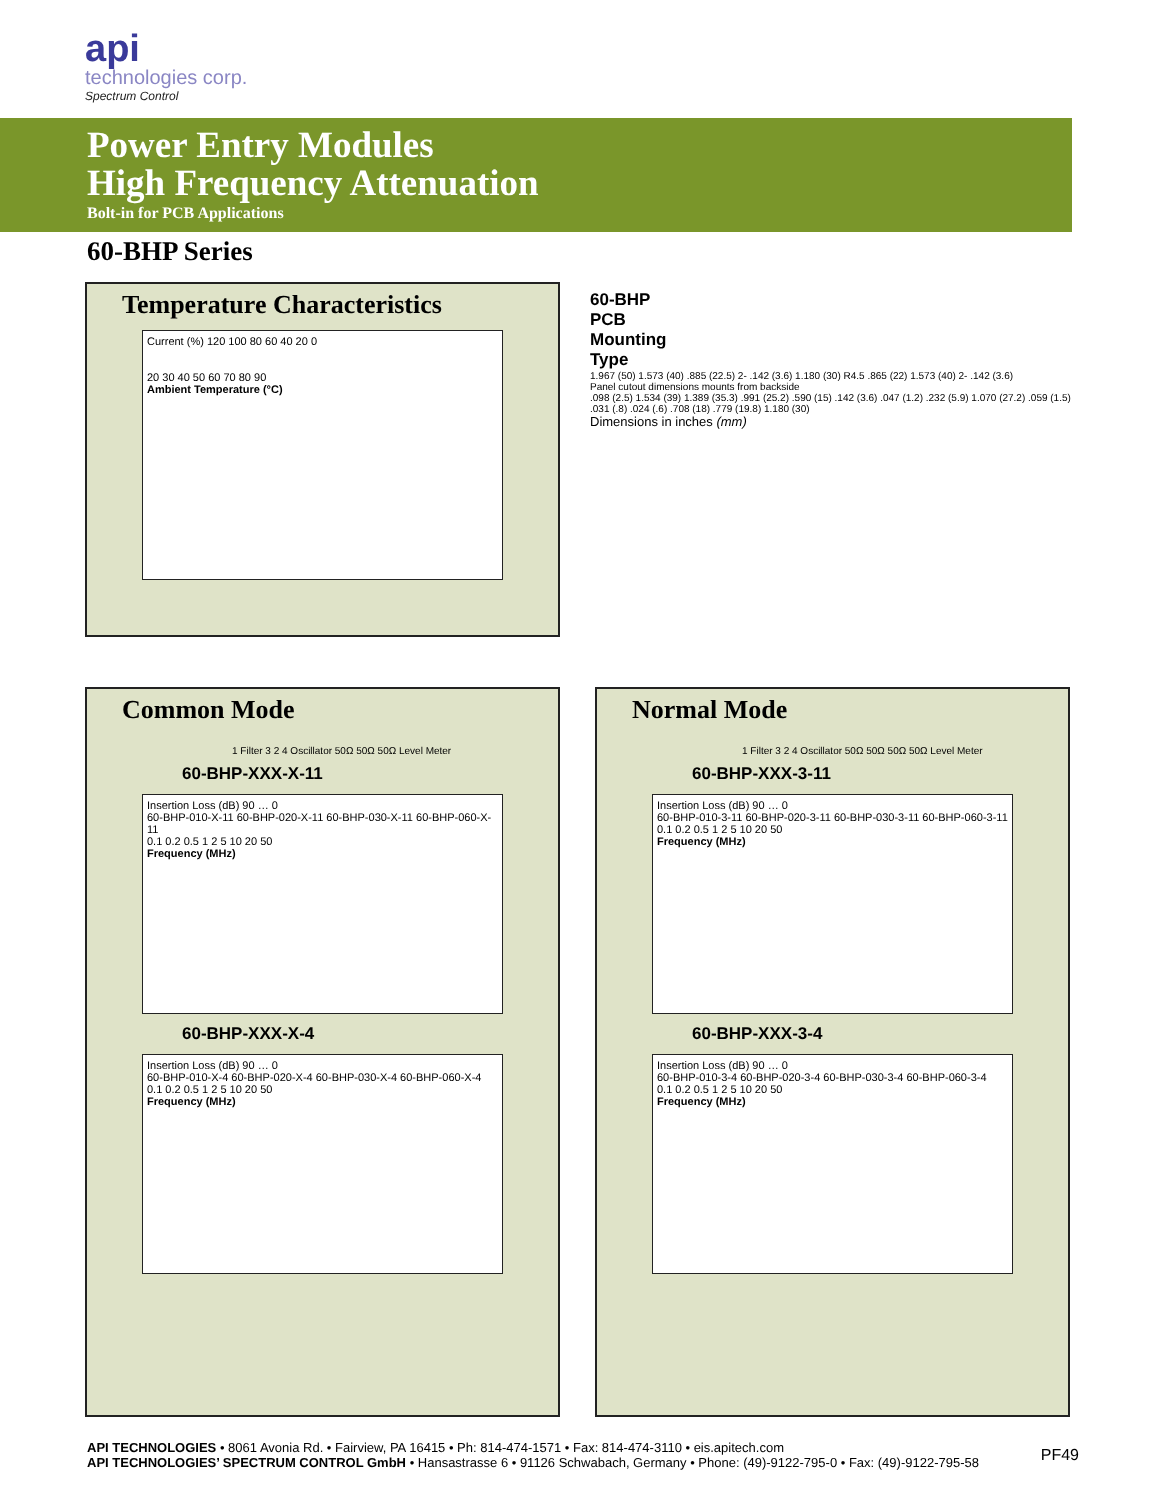api
technologies corp.
Spectrum Control
Power Entry Modules
High Frequency Attenuation
Bolt-in for PCB Applications
60-BHP Series
Temperature Characteristics
Current (%) 120 100 80 60 40 20 0
20 30 40 50 60 70 80 90
Ambient Temperature (°C)
60-BHP
PCB
Mounting
Type
1.967 (50) 1.573 (40) .885 (22.5) 2- .142 (3.6) 1.180 (30) R4.5 .865 (22) 1.573 (40) 2- .142 (3.6)
Panel cutout dimensions mounts from backside
.098 (2.5) 1.534 (39) 1.389 (35.3) .991 (25.2) .590 (15) .142 (3.6) .047 (1.2) .232 (5.9) 1.070 (27.2) .059 (1.5) .031 (.8) .024 (.6) .708 (18) .779 (19.8) 1.180 (30)
Dimensions in inches (mm)
Common Mode
1 Filter 3 2 4 Oscillator 50Ω 50Ω 50Ω Level Meter
60-BHP-XXX-X-11
Insertion Loss (dB) 90 … 0
60-BHP-010-X-11 60-BHP-020-X-11 60-BHP-030-X-11 60-BHP-060-X-11
0.1 0.2 0.5 1 2 5 10 20 50
Frequency (MHz)
60-BHP-XXX-X-4
Insertion Loss (dB) 90 … 0
60-BHP-010-X-4 60-BHP-020-X-4 60-BHP-030-X-4 60-BHP-060-X-4
0.1 0.2 0.5 1 2 5 10 20 50
Frequency (MHz)
Normal Mode
1 Filter 3 2 4 Oscillator 50Ω 50Ω 50Ω 50Ω Level Meter
60-BHP-XXX-3-11
Insertion Loss (dB) 90 … 0
60-BHP-010-3-11 60-BHP-020-3-11 60-BHP-030-3-11 60-BHP-060-3-11
0.1 0.2 0.5 1 2 5 10 20 50
Frequency (MHz)
60-BHP-XXX-3-4
Insertion Loss (dB) 90 … 0
60-BHP-010-3-4 60-BHP-020-3-4 60-BHP-030-3-4 60-BHP-060-3-4
0.1 0.2 0.5 1 2 5 10 20 50
Frequency (MHz)
API TECHNOLOGIES • 8061 Avonia Rd. • Fairview, PA 16415 • Ph: 814-474-1571 • Fax: 814-474-3110 • eis.apitech.com
API TECHNOLOGIES’ SPECTRUM CONTROL GmbH • Hansastrasse 6 • 91126 Schwabach, Germany • Phone: (49)-9122-795-0 • Fax: (49)-9122-795-58
PF49